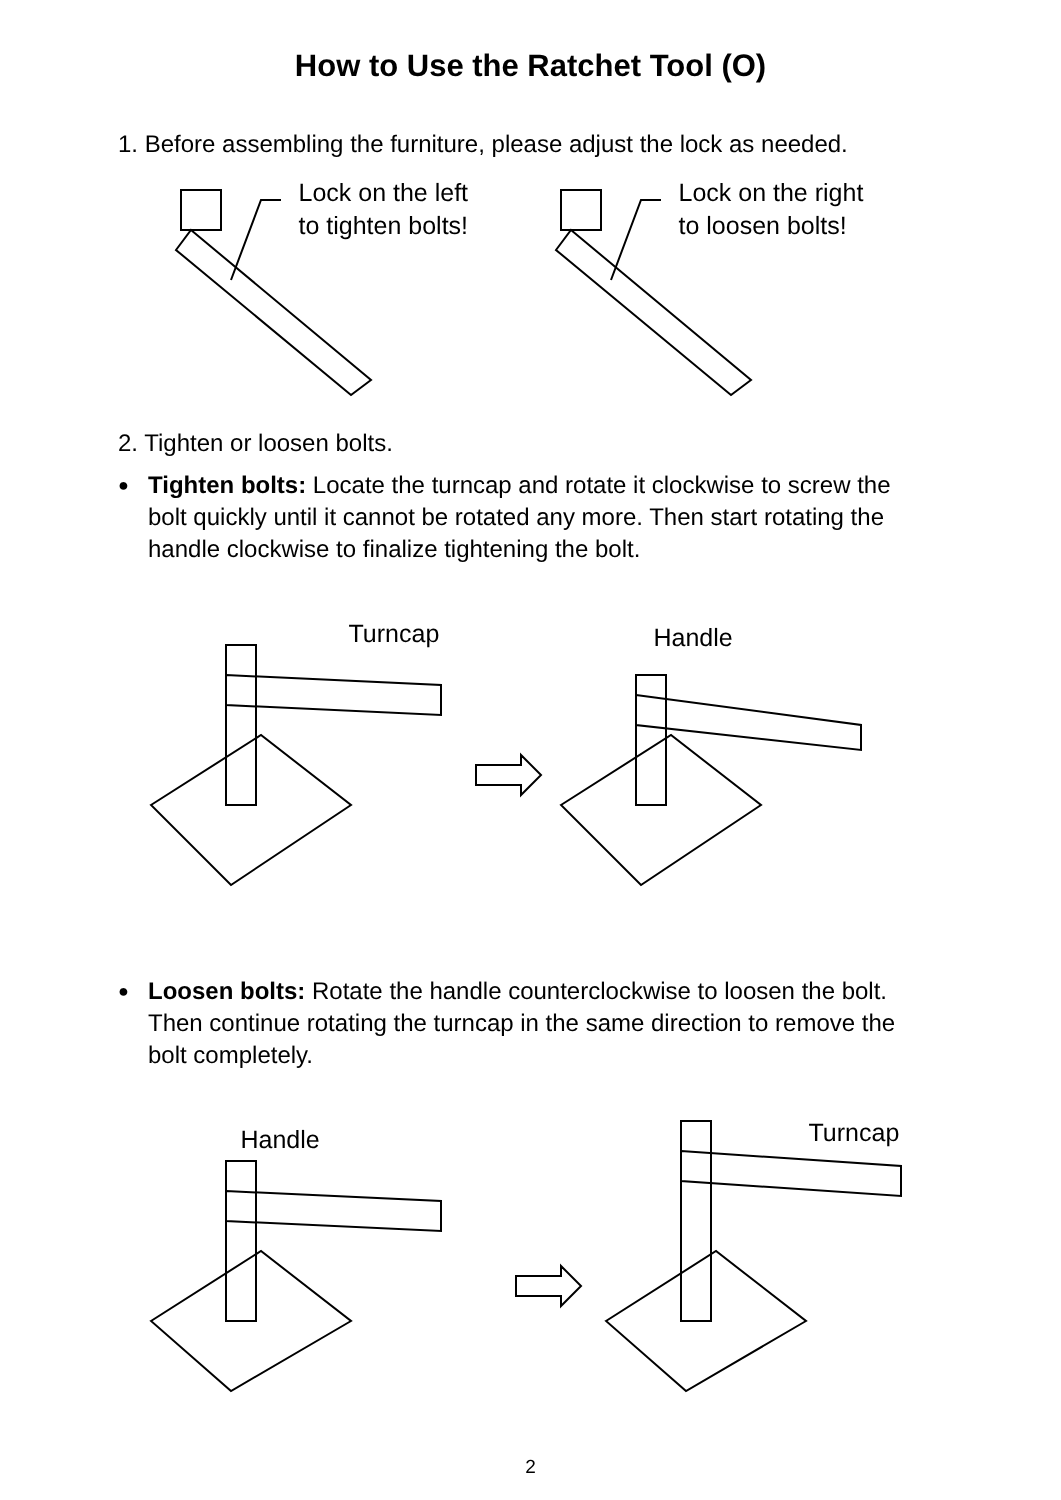How to Use the Ratchet Tool (O)
1. Before assembling the furniture, please adjust the lock as needed.
Lock on the left
to tighten bolts!
Lock on the right
to loosen bolts!
2. Tighten or loosen bolts.
●
Tighten bolts: Locate the turncap and rotate it clockwise to screw the bolt quickly until it cannot be rotated any more. Then start rotating the handle clockwise to finalize tightening the bolt.
Turncap Handle
●
Loosen bolts: Rotate the handle counterclockwise to loosen the bolt. Then continue rotating the turncap in the same direction to remove the bolt completely.
Handle Turncap
2